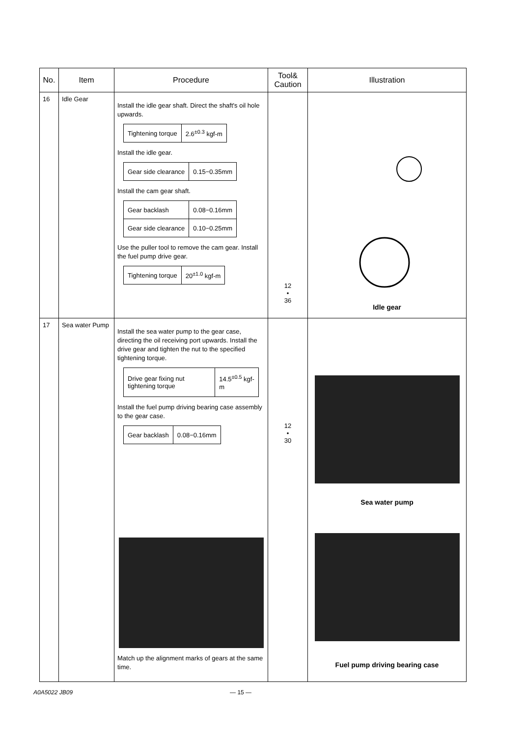| No. | Item | Procedure | Tool& Caution | Illustration |
| --- | --- | --- | --- | --- |
| 16 | Idle Gear | Install the idle gear shaft. Direct the shaft's oil hole upwards. / Tightening torque / 2.6<sup>±0.3</sup> kgf-m / Install the idle gear. / Gear side clearance / 0.15−0.35mm / Install the cam gear shaft. / Gear backlash / 0.08−0.16mm / / Gear side clearance / 0.10−0.25mm / Use the puller tool to remove the cam gear. Install the fuel pump drive gear. / Tightening torque / 20<sup>±1.0</sup> kgf-m / | 12 • 36 | Idle gear |
| 17 | Sea water Pump | Install the sea water pump to the gear case, directing the oil receiving port upwards. Install the drive gear and tighten the nut to the specified tightening torque. / Drive gear fixing nut tightening torque / 14.5<sup>±0.5</sup> kgf-m / Install the fuel pump driving bearing case assembly to the gear case. / Gear backlash / 0.08−0.16mm / Match up the alignment marks of gears at the same time. | 12 • 30 | Sea water pump Fuel pump driving bearing case |
A0A5022 JB09 — 15 —